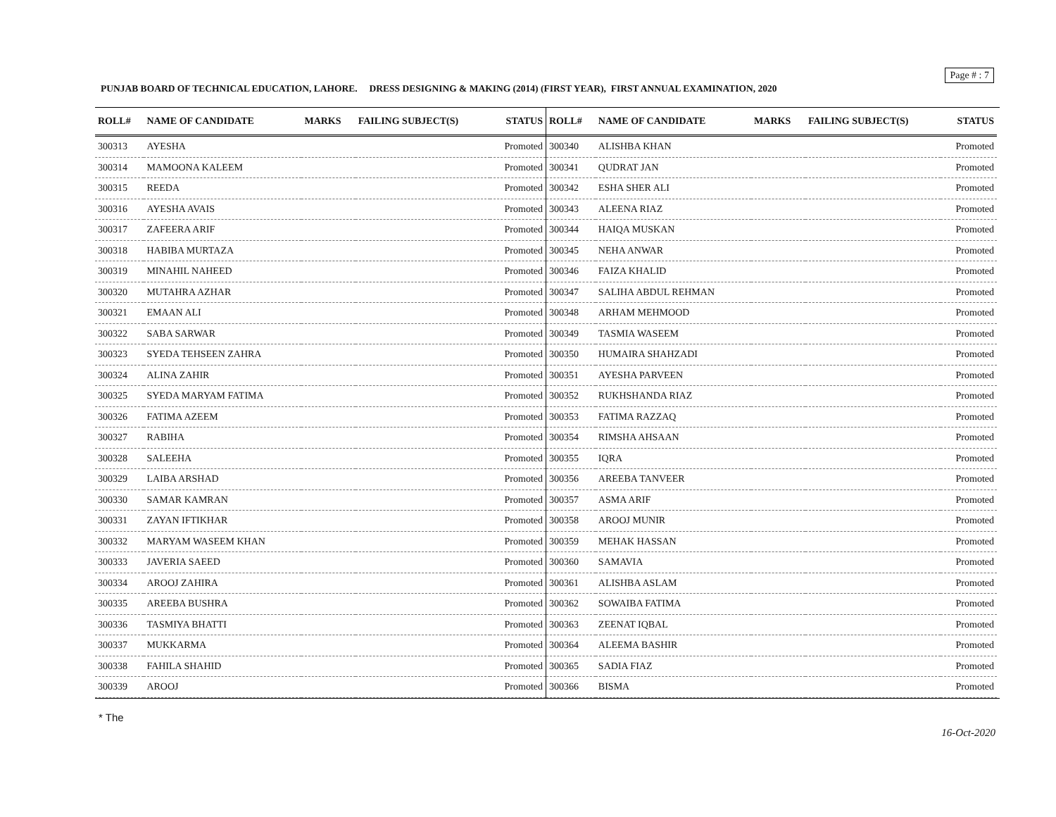Page # : 7
PUNJAB BOARD OF TECHNICAL EDUCATION, LAHORE. DRESS DESIGNING & MAKING (2014) (FIRST YEAR), FIRST ANNUAL EXAMINATION, 2020
| ROLL# | NAME OF CANDIDATE | MARKS | FAILING SUBJECT(S) | STATUS |
| --- | --- | --- | --- | --- |
| 300313 | AYESHA | | | Promoted |
| 300314 | MAMOONA KALEEM | | | Promoted |
| 300315 | REEDA | | | Promoted |
| 300316 | AYESHA AVAIS | | | Promoted |
| 300317 | ZAFEERA ARIF | | | Promoted |
| 300318 | HABIBA MURTAZA | | | Promoted |
| 300319 | MINAHIL NAHEED | | | Promoted |
| 300320 | MUTAHRA AZHAR | | | Promoted |
| 300321 | EMAAN ALI | | | Promoted |
| 300322 | SABA SARWAR | | | Promoted |
| 300323 | SYEDA TEHSEEN ZAHRA | | | Promoted |
| 300324 | ALINA ZAHIR | | | Promoted |
| 300325 | SYEDA MARYAM FATIMA | | | Promoted |
| 300326 | FATIMA AZEEM | | | Promoted |
| 300327 | RABIHA | | | Promoted |
| 300328 | SALEEHA | | | Promoted |
| 300329 | LAIBA ARSHAD | | | Promoted |
| 300330 | SAMAR KAMRAN | | | Promoted |
| 300331 | ZAYAN IFTIKHAR | | | Promoted |
| 300332 | MARYAM WASEEM KHAN | | | Promoted |
| 300333 | JAVERIA SAEED | | | Promoted |
| 300334 | AROOJ ZAHIRA | | | Promoted |
| 300335 | AREEBA BUSHRA | | | Promoted |
| 300336 | TASMIYA BHATTI | | | Promoted |
| 300337 | MUKKARMA | | | Promoted |
| 300338 | FAHILA SHAHID | | | Promoted |
| 300339 | AROOJ | | | Promoted |
| ROLL# | NAME OF CANDIDATE | MARKS | FAILING SUBJECT(S) | STATUS |
| --- | --- | --- | --- | --- |
| 300340 | ALISHBA KHAN | | | Promoted |
| 300341 | QUDRAT JAN | | | Promoted |
| 300342 | ESHA SHER ALI | | | Promoted |
| 300343 | ALEENA RIAZ | | | Promoted |
| 300344 | HAIQA MUSKAN | | | Promoted |
| 300345 | NEHA ANWAR | | | Promoted |
| 300346 | FAIZA KHALID | | | Promoted |
| 300347 | SALIHA ABDUL REHMAN | | | Promoted |
| 300348 | ARHAM MEHMOOD | | | Promoted |
| 300349 | TASMIA WASEEM | | | Promoted |
| 300350 | HUMAIRA SHAHZADI | | | Promoted |
| 300351 | AYESHA PARVEEN | | | Promoted |
| 300352 | RUKHSHANDA RIAZ | | | Promoted |
| 300353 | FATIMA RAZZAQ | | | Promoted |
| 300354 | RIMSHA AHSAAN | | | Promoted |
| 300355 | IQRA | | | Promoted |
| 300356 | AREEBA TANVEER | | | Promoted |
| 300357 | ASMA ARIF | | | Promoted |
| 300358 | AROOJ MUNIR | | | Promoted |
| 300359 | MEHAK HASSAN | | | Promoted |
| 300360 | SAMAVIA | | | Promoted |
| 300361 | ALISHBA ASLAM | | | Promoted |
| 300362 | SOWAIBA FATIMA | | | Promoted |
| 300363 | ZEENAT IQBAL | | | Promoted |
| 300364 | ALEEMA BASHIR | | | Promoted |
| 300365 | SADIA FIAZ | | | Promoted |
| 300366 | BISMA | | | Promoted |
* The
16-Oct-2020